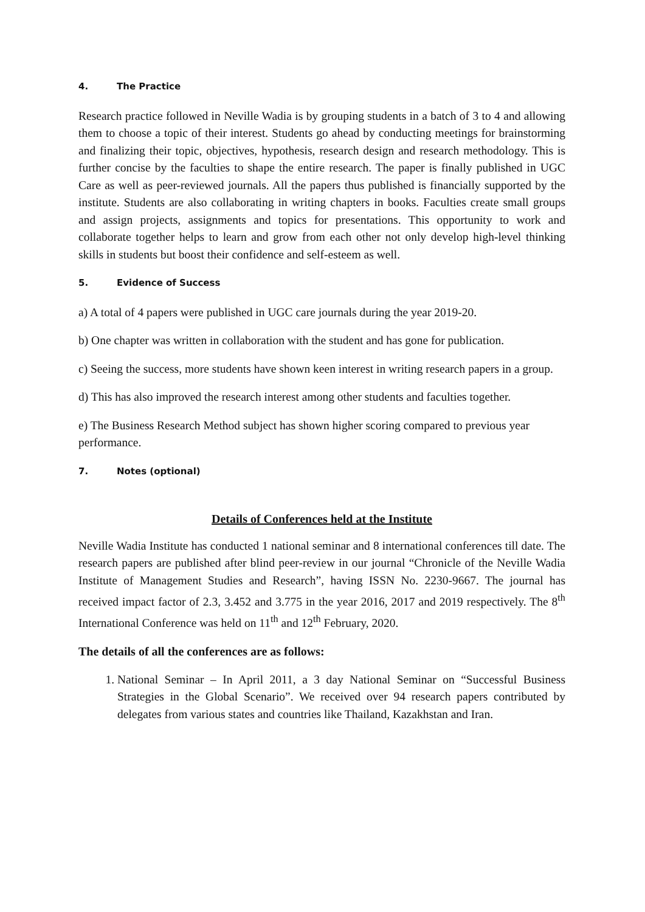4. The Practice
Research practice followed in Neville Wadia is by grouping students in a batch of 3 to 4 and allowing them to choose a topic of their interest. Students go ahead by conducting meetings for brainstorming and finalizing their topic, objectives, hypothesis, research design and research methodology. This is further concise by the faculties to shape the entire research. The paper is finally published in UGC Care as well as peer-reviewed journals. All the papers thus published is financially supported by the institute. Students are also collaborating in writing chapters in books. Faculties create small groups and assign projects, assignments and topics for presentations. This opportunity to work and collaborate together helps to learn and grow from each other not only develop high-level thinking skills in students but boost their confidence and self-esteem as well.
5. Evidence of Success
a) A total of 4 papers were published in UGC care journals during the year 2019-20.
b) One chapter was written in collaboration with the student and has gone for publication.
c) Seeing the success, more students have shown keen interest in writing research papers in a group.
d) This has also improved the research interest among other students and faculties together.
e) The Business Research Method subject has shown higher scoring compared to previous year performance.
7. Notes (optional)
Details of Conferences held at the Institute
Neville Wadia Institute has conducted 1 national seminar and 8 international conferences till date. The research papers are published after blind peer-review in our journal “Chronicle of the Neville Wadia Institute of Management Studies and Research”, having ISSN No. 2230-9667. The journal has received impact factor of 2.3, 3.452 and 3.775 in the year 2016, 2017 and 2019 respectively. The 8<sup>th</sup> International Conference was held on 11<sup>th</sup> and 12<sup>th</sup> February, 2020.
The details of all the conferences are as follows:
1. National Seminar – In April 2011, a 3 day National Seminar on “Successful Business Strategies in the Global Scenario”. We received over 94 research papers contributed by delegates from various states and countries like Thailand, Kazakhstan and Iran.